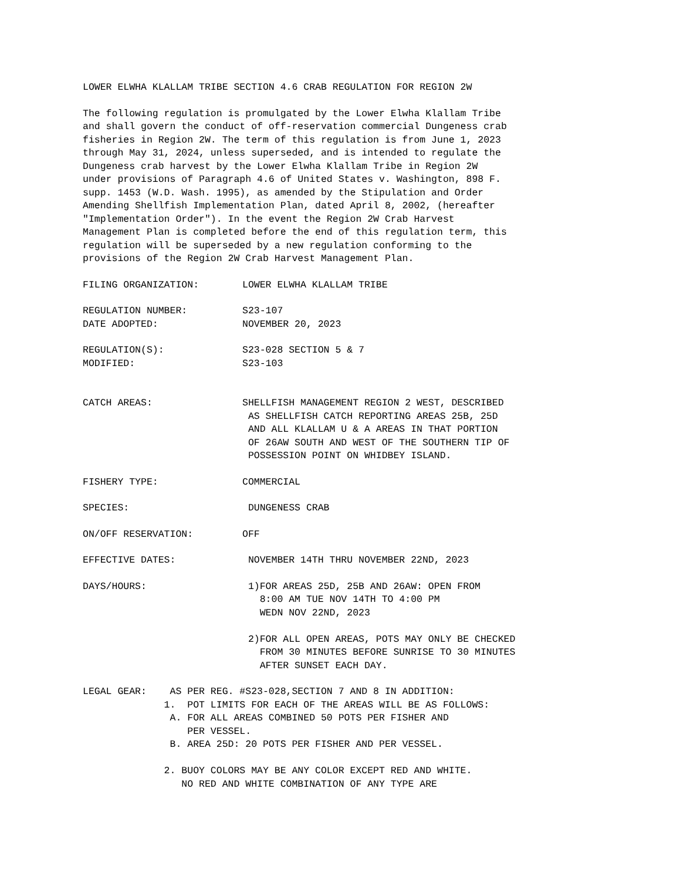LOWER ELWHA KLALLAM TRIBE SECTION 4.6 CRAB REGULATION FOR REGION 2W
The following regulation is promulgated by the Lower Elwha Klallam Tribe
and shall govern the conduct of off-reservation commercial Dungeness crab
fisheries in Region 2W. The term of this regulation is from June 1, 2023
through May 31, 2024, unless superseded, and is intended to regulate the
Dungeness crab harvest by the Lower Elwha Klallam Tribe in Region 2W
under provisions of Paragraph 4.6 of United States v. Washington, 898 F.
supp. 1453 (W.D. Wash. 1995), as amended by the Stipulation and Order
Amending Shellfish Implementation Plan, dated April 8, 2002, (hereafter
"Implementation Order"). In the event the Region 2W Crab Harvest
Management Plan is completed before the end of this regulation term, this
regulation will be superseded by a new regulation conforming to the
provisions of the Region 2W Crab Harvest Management Plan.
FILING ORGANIZATION: LOWER ELWHA KLALLAM TRIBE
REGULATION NUMBER:
DATE ADOPTED:
S23-107 NOVEMBER 20, 2023
REGULATION(S):
MODIFIED:
S23-028 SECTION 5 & 7 S23-103
CATCH AREAS: SHELLFISH MANAGEMENT REGION 2 WEST, DESCRIBED AS SHELLFISH CATCH REPORTING AREAS 25B, 25D AND ALL KLALLAM U & A AREAS IN THAT PORTION OF 26AW SOUTH AND WEST OF THE SOUTHERN TIP OF POSSESSION POINT ON WHIDBEY ISLAND.
FISHERY TYPE: COMMERCIAL
SPECIES: DUNGENESS CRAB
ON/OFF RESERVATION: OFF
EFFECTIVE DATES: NOVEMBER 14TH THRU NOVEMBER 22ND, 2023
DAYS/HOURS: 1)FOR AREAS 25D, 25B AND 26AW: OPEN FROM 8:00 AM TUE NOV 14TH TO 4:00 PM WEDN NOV 22ND, 2023 2)FOR ALL OPEN AREAS, POTS MAY ONLY BE CHECKED FROM 30 MINUTES BEFORE SUNRISE TO 30 MINUTES AFTER SUNSET EACH DAY.
LEGAL GEAR:    AS PER REG. #S23-028,SECTION 7 AND 8 IN ADDITION:
              1.  POT LIMITS FOR EACH OF THE AREAS WILL BE AS FOLLOWS:
               A. FOR ALL AREAS COMBINED 50 POTS PER FISHER AND
                  PER VESSEL.
               B. AREA 25D: 20 POTS PER FISHER AND PER VESSEL.

              2. BUOY COLORS MAY BE ANY COLOR EXCEPT RED AND WHITE.
                 NO RED AND WHITE COMBINATION OF ANY TYPE ARE